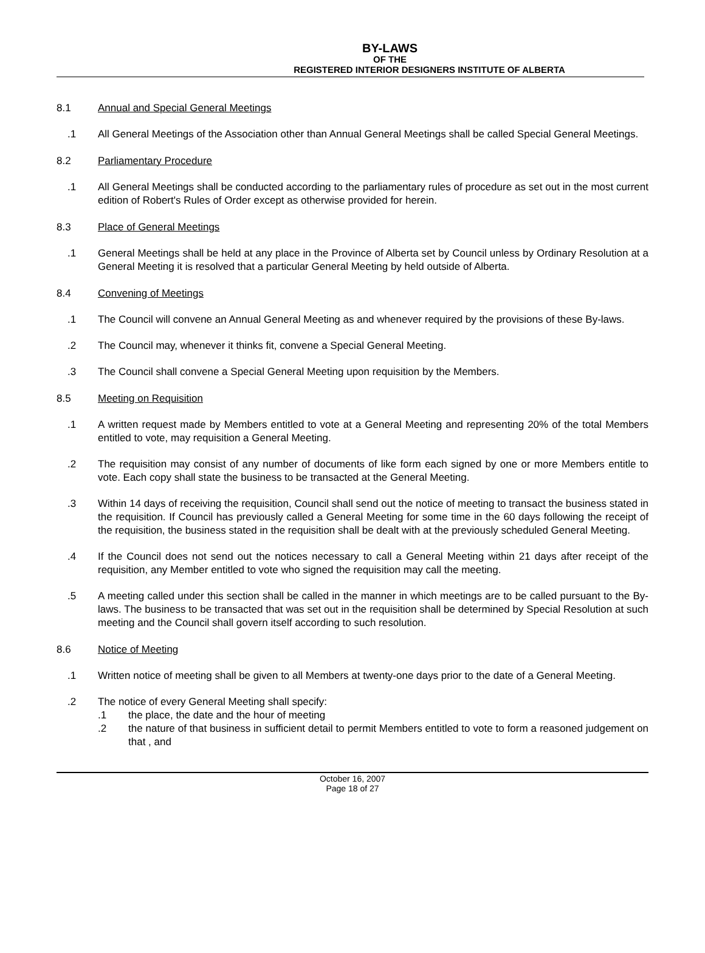BY-LAWS
OF THE
REGISTERED INTERIOR DESIGNERS INSTITUTE OF ALBERTA
8.1 Annual and Special General Meetings
.1 All General Meetings of the Association other than Annual General Meetings shall be called Special General Meetings.
8.2 Parliamentary Procedure
.1 All General Meetings shall be conducted according to the parliamentary rules of procedure as set out in the most current edition of Robert's Rules of Order except as otherwise provided for herein.
8.3 Place of General Meetings
.1 General Meetings shall be held at any place in the Province of Alberta set by Council unless by Ordinary Resolution at a General Meeting it is resolved that a particular General Meeting by held outside of Alberta.
8.4 Convening of Meetings
.1 The Council will convene an Annual General Meeting as and whenever required by the provisions of these By-laws.
.2 The Council may, whenever it thinks fit, convene a Special General Meeting.
.3 The Council shall convene a Special General Meeting upon requisition by the Members.
8.5 Meeting on Requisition
.1 A written request made by Members entitled to vote at a General Meeting and representing 20% of the total Members entitled to vote, may requisition a General Meeting.
.2 The requisition may consist of any number of documents of like form each signed by one or more Members entitle to vote. Each copy shall state the business to be transacted at the General Meeting.
.3 Within 14 days of receiving the requisition, Council shall send out the notice of meeting to transact the business stated in the requisition. If Council has previously called a General Meeting for some time in the 60 days following the receipt of the requisition, the business stated in the requisition shall be dealt with at the previously scheduled General Meeting.
.4 If the Council does not send out the notices necessary to call a General Meeting within 21 days after receipt of the requisition, any Member entitled to vote who signed the requisition may call the meeting.
.5 A meeting called under this section shall be called in the manner in which meetings are to be called pursuant to the By-laws. The business to be transacted that was set out in the requisition shall be determined by Special Resolution at such meeting and the Council shall govern itself according to such resolution.
8.6 Notice of Meeting
.1 Written notice of meeting shall be given to all Members at twenty-one days prior to the date of a General Meeting.
.2 The notice of every General Meeting shall specify:
.1 the place, the date and the hour of meeting
.2 the nature of that business in sufficient detail to permit Members entitled to vote to form a reasoned judgement on that , and
October 16, 2007
Page 18 of 27